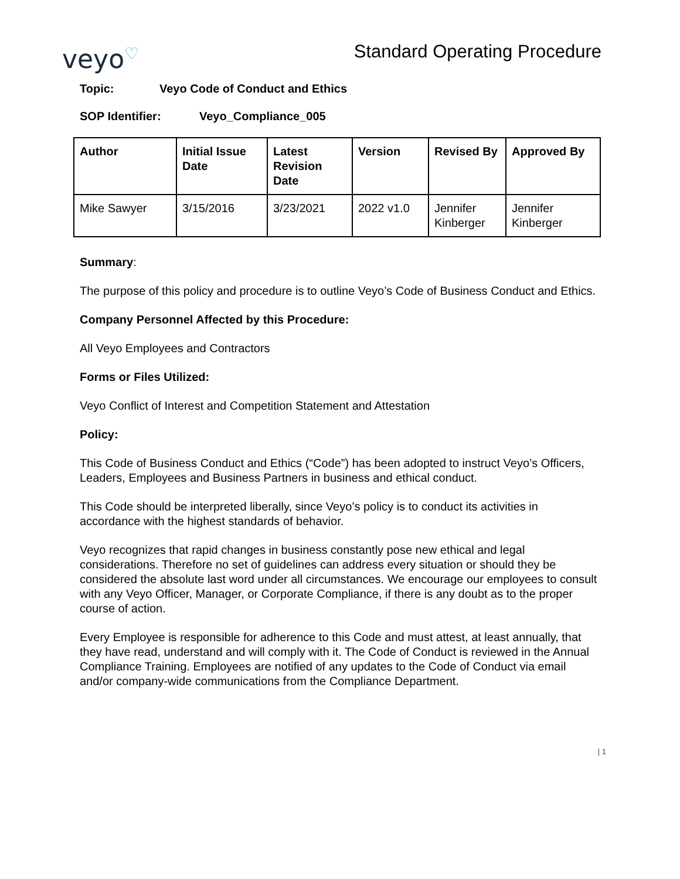veyo♡
Standard Operating Procedure
Topic: Veyo Code of Conduct and Ethics
SOP Identifier: Veyo_Compliance_005
| Author | Initial Issue Date | Latest Revision Date | Version | Revised By | Approved By |
| --- | --- | --- | --- | --- | --- |
| Mike Sawyer | 3/15/2016 | 3/23/2021 | 2022 v1.0 | Jennifer Kinberger | Jennifer Kinberger |
Summary:
The purpose of this policy and procedure is to outline Veyo’s Code of Business Conduct and Ethics.
Company Personnel Affected by this Procedure:
All Veyo Employees and Contractors
Forms or Files Utilized:
Veyo Conflict of Interest and Competition Statement and Attestation
Policy:
This Code of Business Conduct and Ethics (“Code”) has been adopted to instruct Veyo’s Officers, Leaders, Employees and Business Partners in business and ethical conduct.
This Code should be interpreted liberally, since Veyo’s policy is to conduct its activities in accordance with the highest standards of behavior.
Veyo recognizes that rapid changes in business constantly pose new ethical and legal considerations. Therefore no set of guidelines can address every situation or should they be considered the absolute last word under all circumstances. We encourage our employees to consult with any Veyo Officer, Manager, or Corporate Compliance, if there is any doubt as to the proper course of action.
Every Employee is responsible for adherence to this Code and must attest, at least annually, that they have read, understand and will comply with it. The Code of Conduct is reviewed in the Annual Compliance Training. Employees are notified of any updates to the Code of Conduct via email and/or company-wide communications from the Compliance Department.
| 1